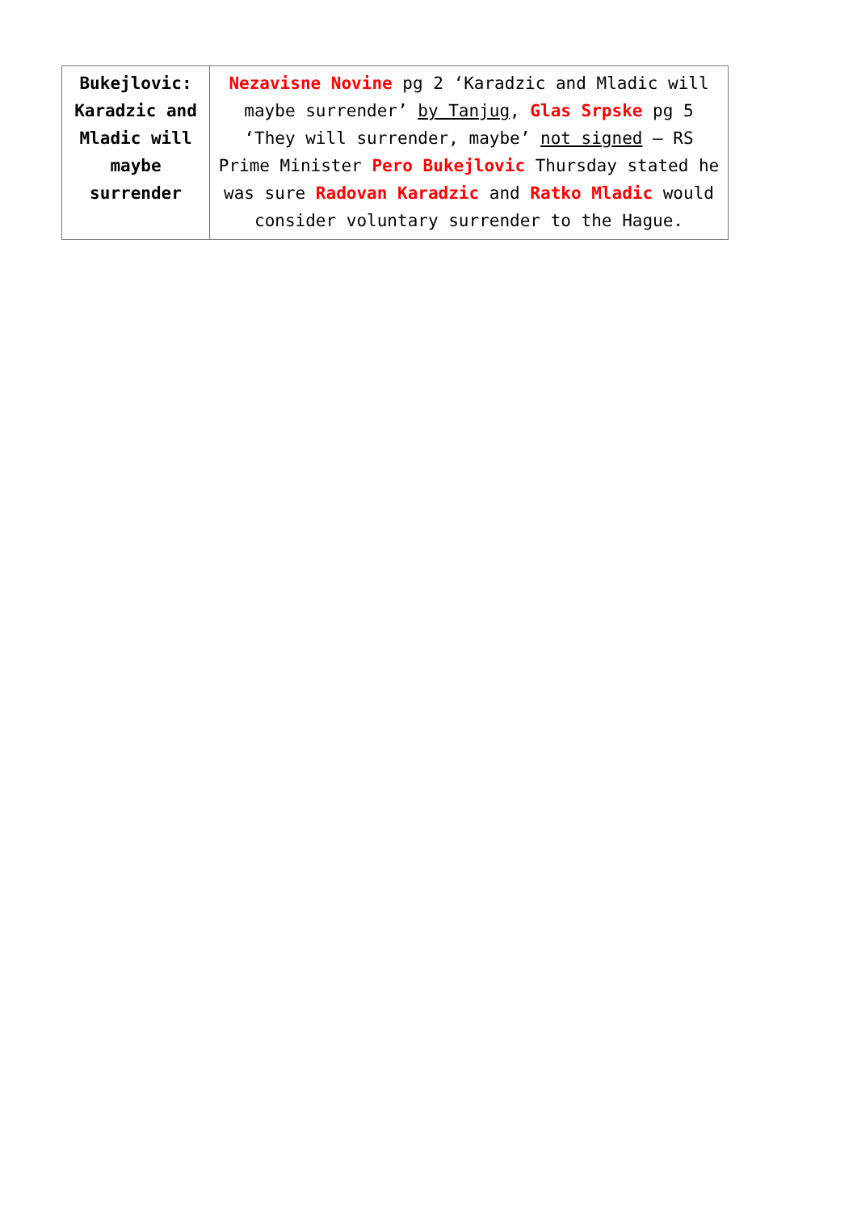| Bukejlovic: Karadzic and Mladic will maybe surrender | Nezavisne Novine pg 2 ‘Karadzic and Mladic will maybe surrender’ by Tanjug , Glas Srpske pg 5 ‘They will surrender, maybe’ not signed – RS Prime Minister Pero Bukejlovic Thursday stated he was sure Radovan Karadzic and Ratko Mladic would consider voluntary surrender to the Hague. |